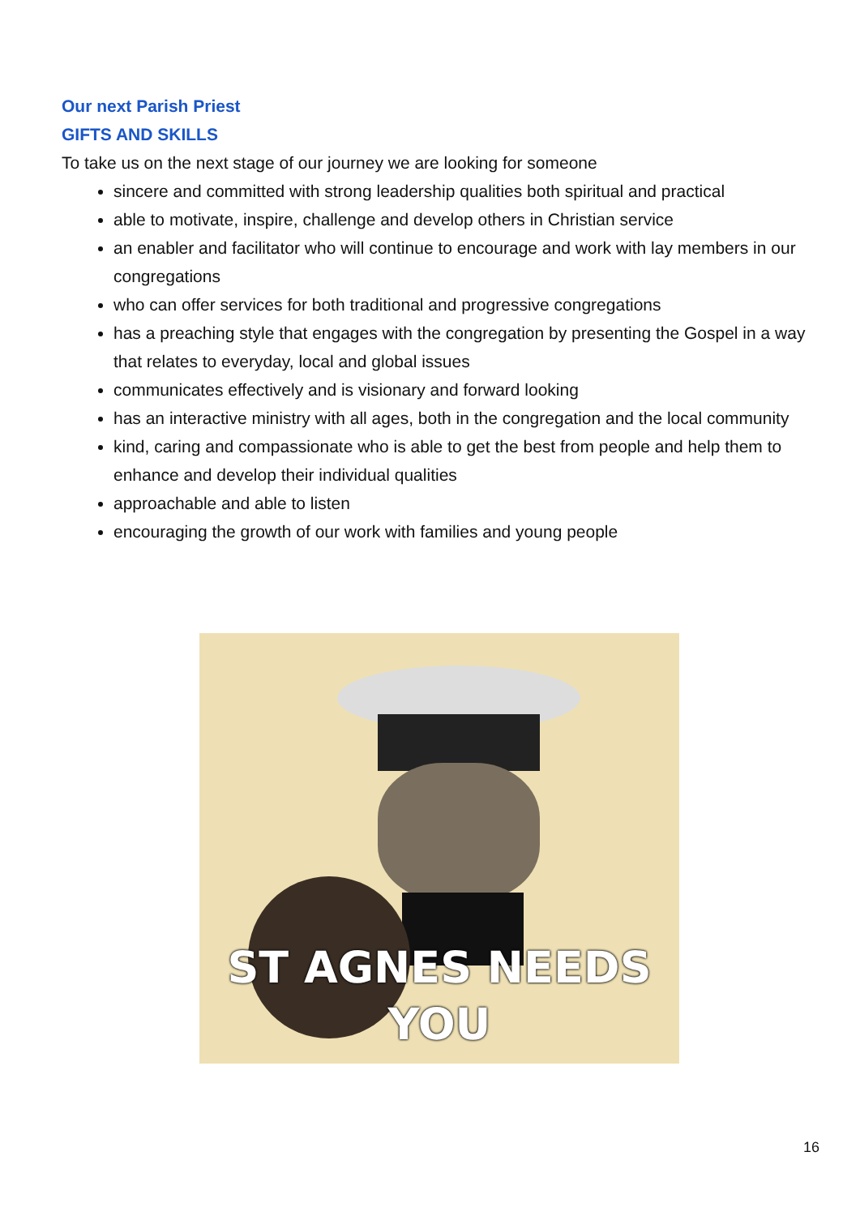Our next Parish Priest
GIFTS AND SKILLS
To take us on the next stage of our journey we are looking for someone
sincere and committed with strong leadership qualities both spiritual and practical
able to motivate, inspire, challenge and develop others in Christian service
an enabler and facilitator who will continue to encourage and work with lay members in our congregations
who can offer services for both traditional and progressive congregations
has a preaching style that engages with the congregation by presenting the Gospel in a way that relates to everyday, local and global issues
communicates effectively and is visionary and forward looking
has an interactive ministry with all ages, both in the congregation and the local community
kind, caring and compassionate who is able to get the best from people and help them to enhance and develop their individual qualities
approachable and able to listen
encouraging the growth of our work with families and young people
ST AGNES NEEDS
YOU
16